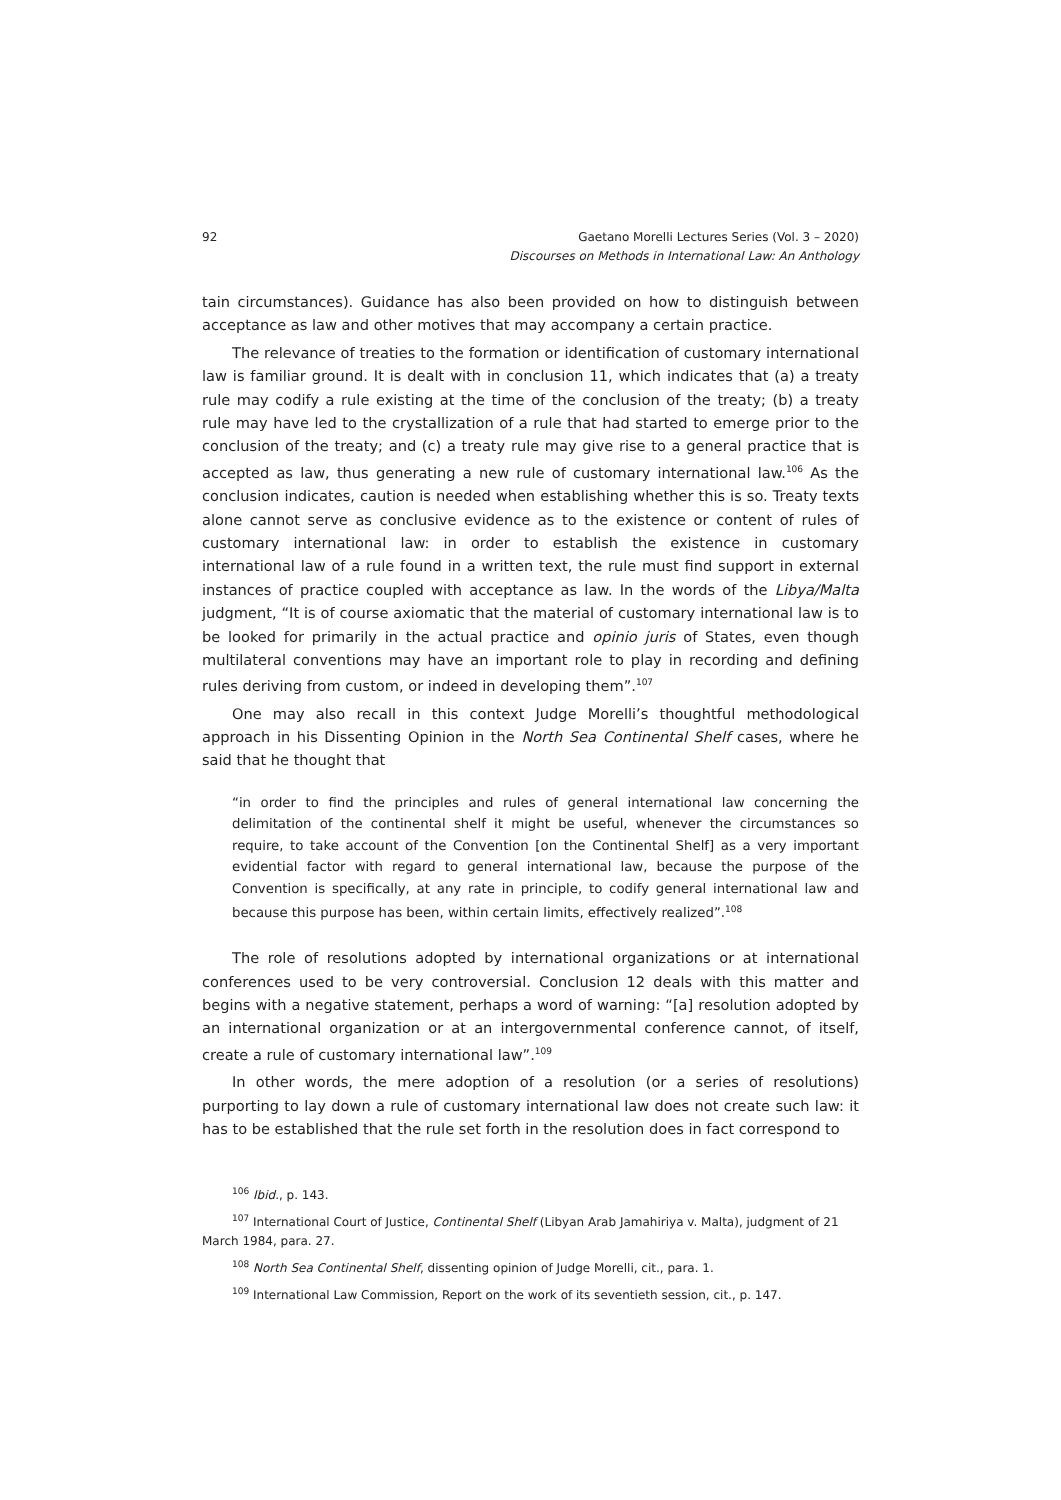92 Gaetano Morelli Lectures Series (Vol. 3 – 2020)
Discourses on Methods in International Law: An Anthology
tain circumstances). Guidance has also been provided on how to distinguish between acceptance as law and other motives that may accompany a certain practice.
The relevance of treaties to the formation or identification of customary international law is familiar ground. It is dealt with in conclusion 11, which indicates that (a) a treaty rule may codify a rule existing at the time of the conclusion of the treaty; (b) a treaty rule may have led to the crystallization of a rule that had started to emerge prior to the conclusion of the treaty; and (c) a treaty rule may give rise to a general practice that is accepted as law, thus generating a new rule of customary international law.<sup>106</sup> As the conclusion indicates, caution is needed when establishing whether this is so. Treaty texts alone cannot serve as conclusive evidence as to the existence or content of rules of customary international law: in order to establish the existence in customary international law of a rule found in a written text, the rule must find support in external instances of practice coupled with acceptance as law. In the words of the Libya/Malta judgment, “It is of course axiomatic that the material of customary international law is to be looked for primarily in the actual practice and opinio juris of States, even though multilateral conventions may have an important role to play in recording and defining rules deriving from custom, or indeed in developing them”.<sup>107</sup>
One may also recall in this context Judge Morelli’s thoughtful methodological approach in his Dissenting Opinion in the North Sea Continental Shelf cases, where he said that he thought that
“in order to find the principles and rules of general international law concerning the delimitation of the continental shelf it might be useful, whenever the circumstances so require, to take account of the Convention [on the Continental Shelf] as a very important evidential factor with regard to general international law, because the purpose of the Convention is specifically, at any rate in principle, to codify general international law and because this purpose has been, within certain limits, effectively realized”.<sup>108</sup>
The role of resolutions adopted by international organizations or at international conferences used to be very controversial. Conclusion 12 deals with this matter and begins with a negative statement, perhaps a word of warning: “[a] resolution adopted by an international organization or at an intergovernmental conference cannot, of itself, create a rule of customary international law”.<sup>109</sup>
In other words, the mere adoption of a resolution (or a series of resolutions) purporting to lay down a rule of customary international law does not create such law: it has to be established that the rule set forth in the resolution does in fact correspond to
<sup>106</sup> Ibid., p. 143.
<sup>107</sup> International Court of Justice, Continental Shelf (Libyan Arab Jamahiriya v. Malta), judgment of 21 March 1984, para. 27.
<sup>108</sup> North Sea Continental Shelf, dissenting opinion of Judge Morelli, cit., para. 1.
<sup>109</sup> International Law Commission, Report on the work of its seventieth session, cit., p. 147.